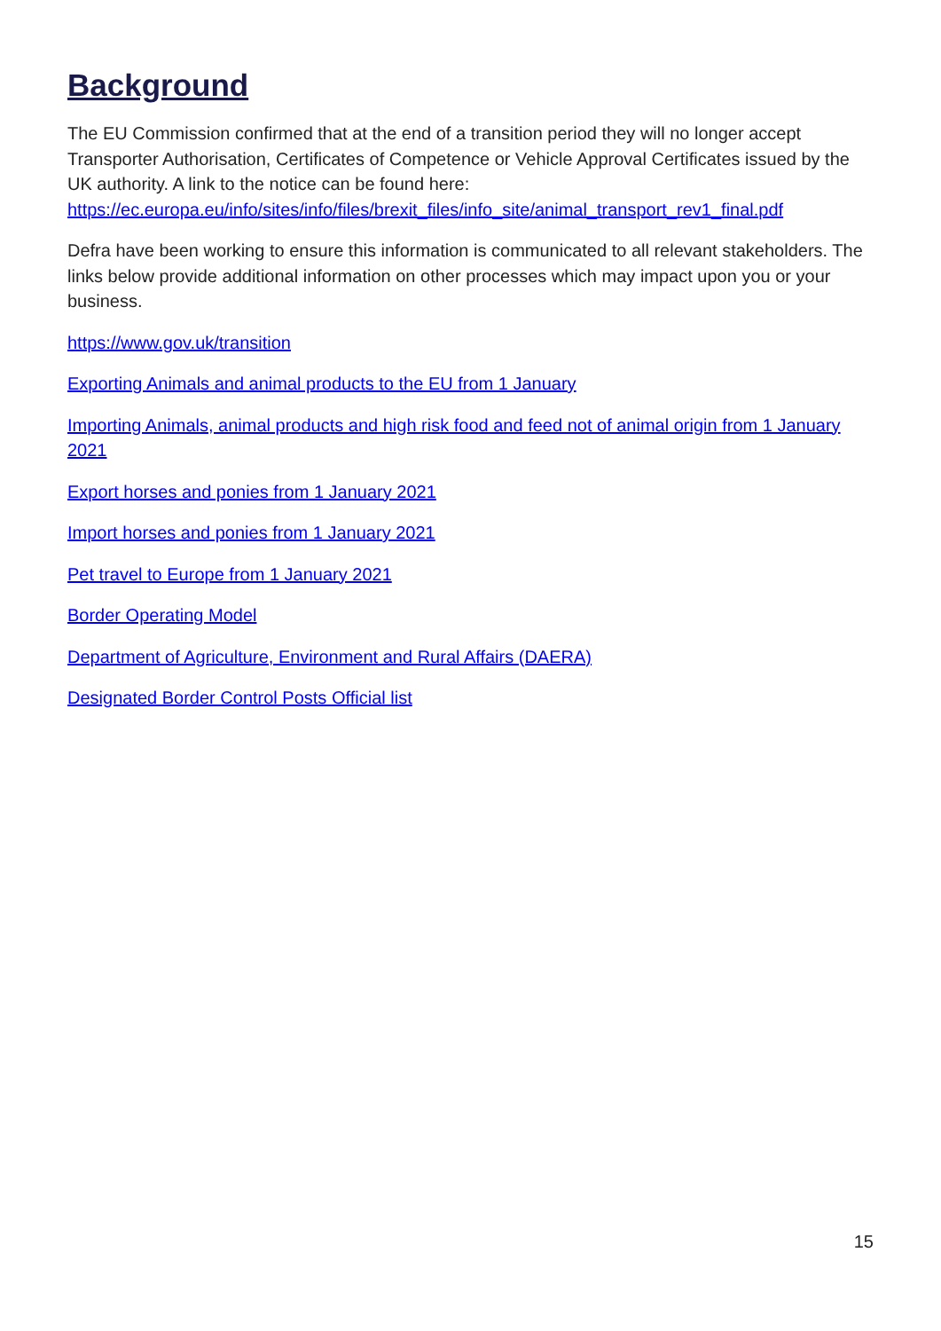Background
The EU Commission confirmed that at the end of a transition period they will no longer accept Transporter Authorisation, Certificates of Competence or Vehicle Approval Certificates issued by the UK authority. A link to the notice can be found here: https://ec.europa.eu/info/sites/info/files/brexit_files/info_site/animal_transport_rev1_final.pdf
Defra have been working to ensure this information is communicated to all relevant stakeholders. The links below provide additional information on other processes which may impact upon you or your business.
https://www.gov.uk/transition
Exporting Animals and animal products to the EU from 1 January
Importing Animals, animal products and high risk food and feed not of animal origin from 1 January 2021
Export horses and ponies from 1 January 2021
Import horses and ponies from 1 January 2021
Pet travel to Europe from 1 January 2021
Border Operating Model
Department of Agriculture, Environment and Rural Affairs (DAERA)
Designated Border Control Posts Official list
15